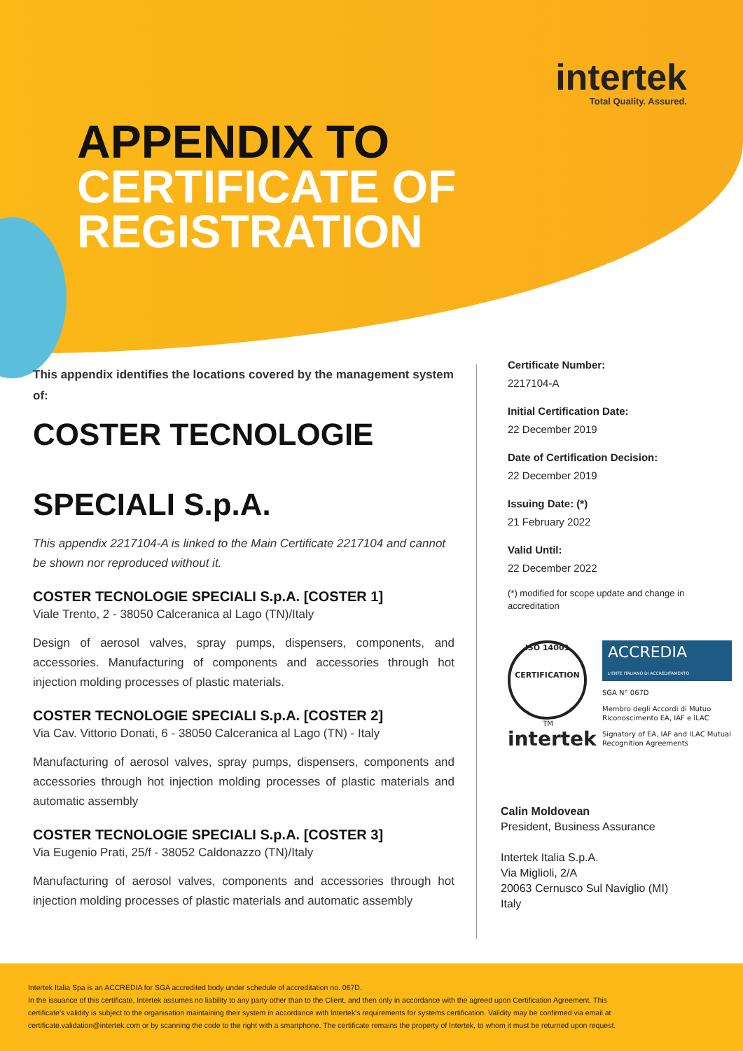intertek
Total Quality. Assured.
APPENDIX TO
CERTIFICATE OF
REGISTRATION
This appendix identifies the locations covered by the management system of:
COSTER TECNOLOGIE
SPECIALI S.p.A.
This appendix 2217104-A is linked to the Main Certificate 2217104 and cannot be shown nor reproduced without it.
COSTER TECNOLOGIE SPECIALI S.p.A. [COSTER 1]
Viale Trento, 2 - 38050 Calceranica al Lago (TN)/Italy
Design of aerosol valves, spray pumps, dispensers, components, and accessories. Manufacturing of components and accessories through hot injection molding processes of plastic materials.
COSTER TECNOLOGIE SPECIALI S.p.A. [COSTER 2]
Via Cav. Vittorio Donati, 6 - 38050 Calceranica al Lago (TN) - Italy
Manufacturing of aerosol valves, spray pumps, dispensers, components and accessories through hot injection molding processes of plastic materials and automatic assembly
COSTER TECNOLOGIE SPECIALI S.p.A. [COSTER 3]
Via Eugenio Prati, 25/f - 38052 Caldonazzo (TN)/Italy
Manufacturing of aerosol valves, components and accessories through hot injection molding processes of plastic materials and automatic assembly
Certificate Number:
2217104-A
Initial Certification Date:
22 December 2019
Date of Certification Decision:
22 December 2019
Issuing Date: (*)
21 February 2022
Valid Until:
22 December 2022
(*) modified for scope update and change in accreditation
ISO 14001
CERTIFICATION
TM
intertek
ACCREDIA
L'ENTE ITALIANO DI ACCREDITAMENTO
SGA N° 067D
Membro degli Accordi di Mutuo Riconoscimento EA, IAF e ILAC
Signatory of EA, IAF and ILAC Mutual Recognition Agreements
Calin Moldovean
President, Business Assurance
Intertek Italia S.p.A.
Via Miglioli, 2/A
20063 Cernusco Sul Naviglio (MI)
Italy
Intertek Italia Spa is an ACCREDIA for SGA accredited body under schedule of accreditation no. 067D.
In the issuance of this certificate, Intertek assumes no liability to any party other than to the Client, and then only in accordance with the agreed upon Certification Agreement. This certificate's validity is subject to the organisation maintaining their system in accordance with Intertek's requirements for systems certification. Validity may be confirmed via email at certificate.validation@intertek.com or by scanning the code to the right with a smartphone. The certificate remains the property of Intertek, to whom it must be returned upon request.